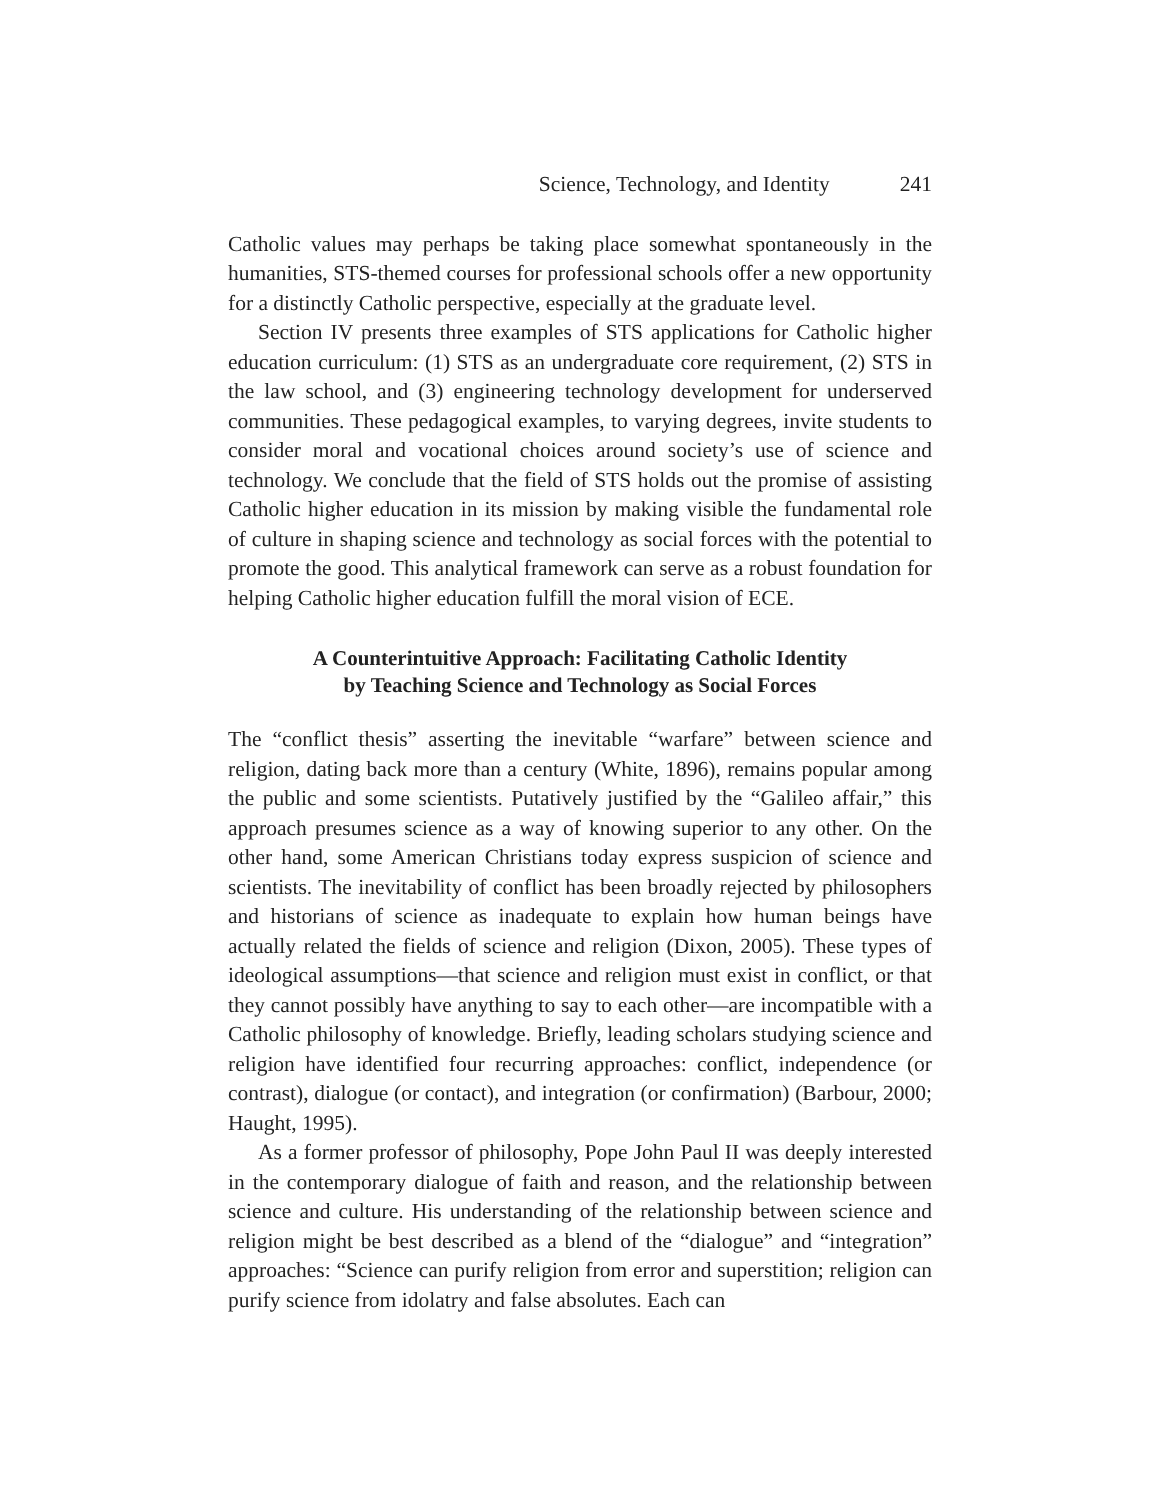Science, Technology, and Identity 241
Catholic values may perhaps be taking place somewhat spontaneously in the humanities, STS-themed courses for professional schools offer a new opportunity for a distinctly Catholic perspective, especially at the graduate level.
Section IV presents three examples of STS applications for Catholic higher education curriculum: (1) STS as an undergraduate core requirement, (2) STS in the law school, and (3) engineering technology development for underserved communities. These pedagogical examples, to varying degrees, invite students to consider moral and vocational choices around society’s use of science and technology. We conclude that the field of STS holds out the promise of assisting Catholic higher education in its mission by making visible the fundamental role of culture in shaping science and technology as social forces with the potential to promote the good. This analytical framework can serve as a robust foundation for helping Catholic higher education fulfill the moral vision of ECE.
A Counterintuitive Approach: Facilitating Catholic Identity
by Teaching Science and Technology as Social Forces
The “conflict thesis” asserting the inevitable “warfare” between science and religion, dating back more than a century (White, 1896), remains popular among the public and some scientists. Putatively justified by the “Galileo affair,” this approach presumes science as a way of knowing superior to any other. On the other hand, some American Christians today express suspicion of science and scientists. The inevitability of conflict has been broadly rejected by philosophers and historians of science as inadequate to explain how human beings have actually related the fields of science and religion (Dixon, 2005). These types of ideological assumptions—that science and religion must exist in conflict, or that they cannot possibly have anything to say to each other—are incompatible with a Catholic philosophy of knowledge. Briefly, leading scholars studying science and religion have identified four recurring approaches: conflict, independence (or contrast), dialogue (or contact), and integration (or confirmation) (Barbour, 2000; Haught, 1995).
As a former professor of philosophy, Pope John Paul II was deeply interested in the contemporary dialogue of faith and reason, and the relationship between science and culture. His understanding of the relationship between science and religion might be best described as a blend of the “dialogue” and “integration” approaches: “Science can purify religion from error and superstition; religion can purify science from idolatry and false absolutes. Each can